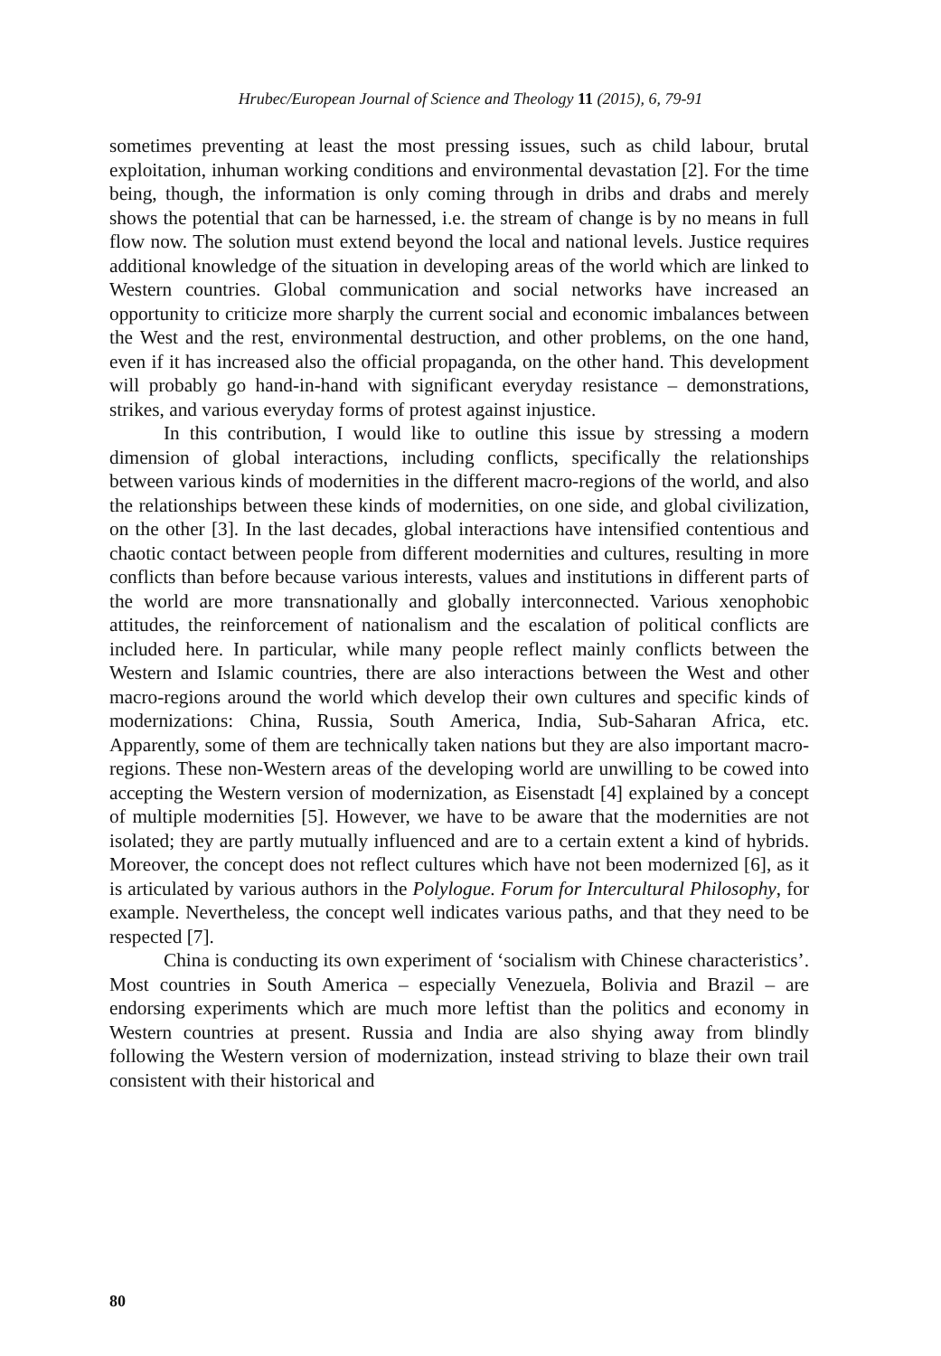Hrubec/European Journal of Science and Theology 11 (2015), 6, 79-91
sometimes preventing at least the most pressing issues, such as child labour, brutal exploitation, inhuman working conditions and environmental devastation [2]. For the time being, though, the information is only coming through in dribs and drabs and merely shows the potential that can be harnessed, i.e. the stream of change is by no means in full flow now. The solution must extend beyond the local and national levels. Justice requires additional knowledge of the situation in developing areas of the world which are linked to Western countries. Global communication and social networks have increased an opportunity to criticize more sharply the current social and economic imbalances between the West and the rest, environmental destruction, and other problems, on the one hand, even if it has increased also the official propaganda, on the other hand. This development will probably go hand-in-hand with significant everyday resistance – demonstrations, strikes, and various everyday forms of protest against injustice.
In this contribution, I would like to outline this issue by stressing a modern dimension of global interactions, including conflicts, specifically the relationships between various kinds of modernities in the different macro-regions of the world, and also the relationships between these kinds of modernities, on one side, and global civilization, on the other [3]. In the last decades, global interactions have intensified contentious and chaotic contact between people from different modernities and cultures, resulting in more conflicts than before because various interests, values and institutions in different parts of the world are more transnationally and globally interconnected. Various xenophobic attitudes, the reinforcement of nationalism and the escalation of political conflicts are included here. In particular, while many people reflect mainly conflicts between the Western and Islamic countries, there are also interactions between the West and other macro-regions around the world which develop their own cultures and specific kinds of modernizations: China, Russia, South America, India, Sub-Saharan Africa, etc. Apparently, some of them are technically taken nations but they are also important macro-regions. These non-Western areas of the developing world are unwilling to be cowed into accepting the Western version of modernization, as Eisenstadt [4] explained by a concept of multiple modernities [5]. However, we have to be aware that the modernities are not isolated; they are partly mutually influenced and are to a certain extent a kind of hybrids. Moreover, the concept does not reflect cultures which have not been modernized [6], as it is articulated by various authors in the Polylogue. Forum for Intercultural Philosophy, for example. Nevertheless, the concept well indicates various paths, and that they need to be respected [7].
China is conducting its own experiment of ‘socialism with Chinese characteristics’. Most countries in South America – especially Venezuela, Bolivia and Brazil – are endorsing experiments which are much more leftist than the politics and economy in Western countries at present. Russia and India are also shying away from blindly following the Western version of modernization, instead striving to blaze their own trail consistent with their historical and
80